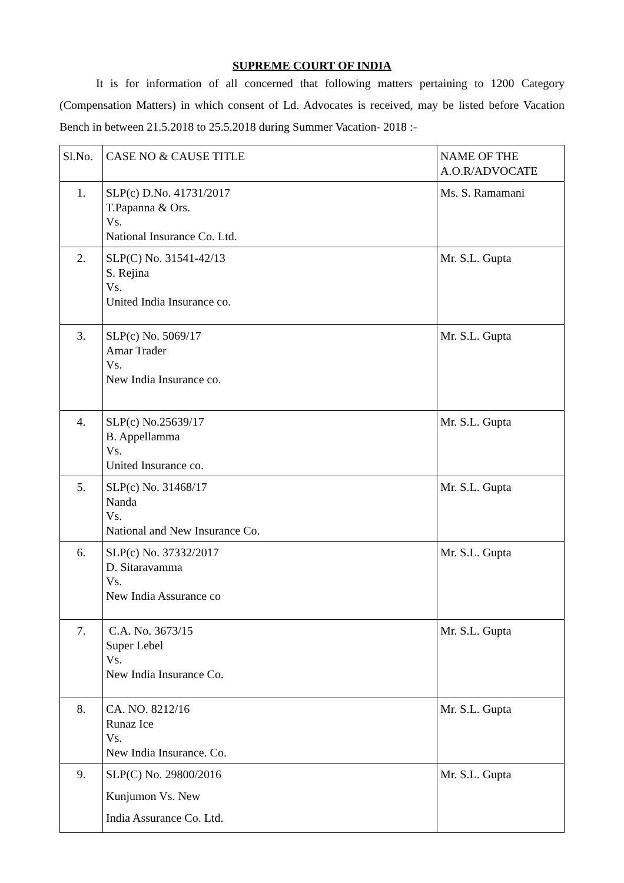SUPREME COURT OF INDIA
It is for information of all concerned that following matters pertaining to 1200 Category (Compensation Matters) in which consent of Ld. Advocates is received, may be listed before Vacation Bench in between 21.5.2018 to 25.5.2018 during Summer Vacation- 2018 :-
| Sl.No. | CASE NO & CAUSE TITLE | NAME OF THE A.O.R/ADVOCATE |
| --- | --- | --- |
| 1. | SLP(c) D.No. 41731/2017 T.Papanna & Ors. Vs. National Insurance Co. Ltd. | Ms. S. Ramamani |
| 2. | SLP(C) No. 31541-42/13 S. Rejina Vs. United India Insurance co. | Mr. S.L. Gupta |
| 3. | SLP(c) No. 5069/17 Amar Trader Vs. New India Insurance co. | Mr. S.L. Gupta |
| 4. | SLP(c) No.25639/17 B. Appellamma Vs. United Insurance co. | Mr. S.L. Gupta |
| 5. | SLP(c) No. 31468/17 Nanda Vs. National and New Insurance Co. | Mr. S.L. Gupta |
| 6. | SLP(c) No. 37332/2017 D. Sitaravamma Vs. New India Assurance co | Mr. S.L. Gupta |
| 7. | C.A. No. 3673/15 Super Lebel Vs. New India Insurance Co. | Mr. S.L. Gupta |
| 8. | CA. NO. 8212/16 Runaz Ice Vs. New India Insurance. Co. | Mr. S.L. Gupta |
| 9. | SLP(C) No. 29800/2016 Kunjumon Vs. New India Assurance Co. Ltd. | Mr. S.L. Gupta |